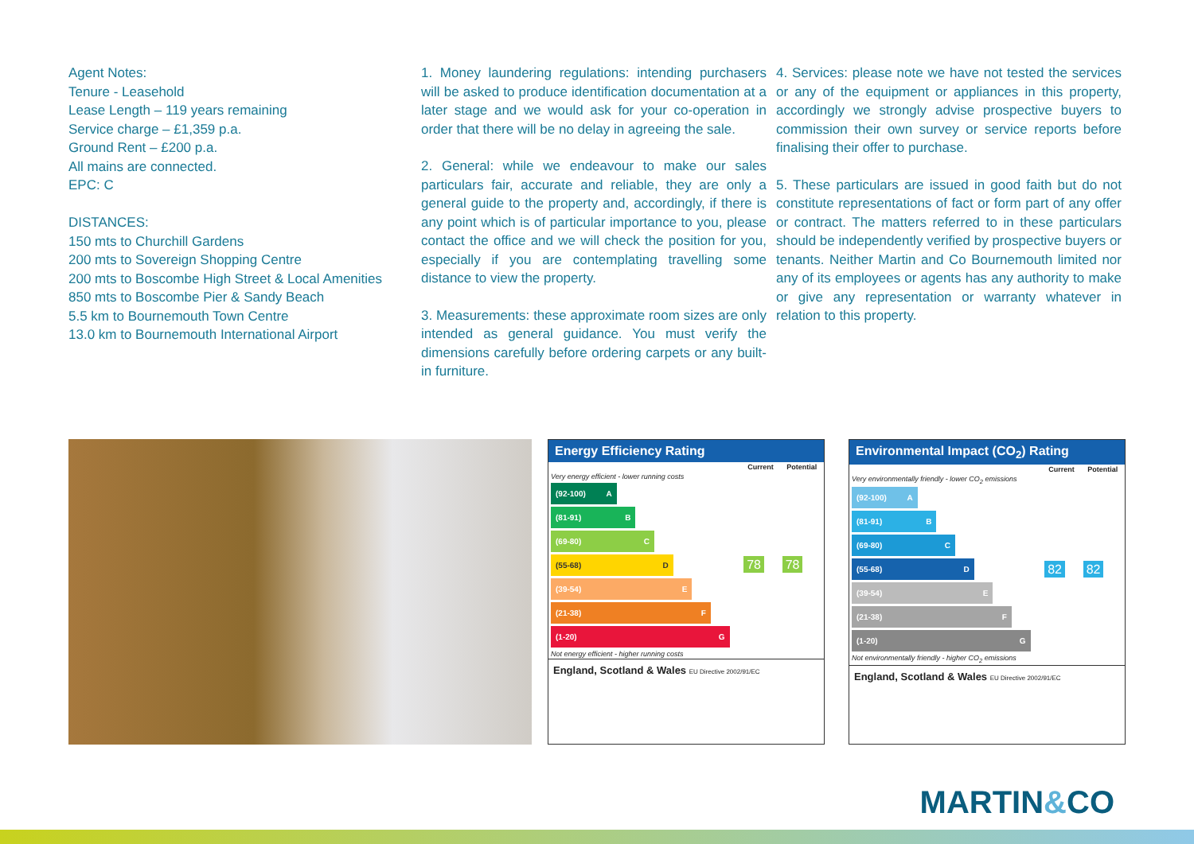Agent Notes:
Tenure - Leasehold
Lease Length – 119 years remaining
Service charge – £1,359 p.a.
Ground Rent – £200 p.a.
All mains are connected.
EPC: C
DISTANCES:
150 mts to Churchill Gardens
200 mts to Sovereign Shopping Centre
200 mts to Boscombe High Street & Local Amenities
850 mts to Boscombe Pier & Sandy Beach
5.5 km to Bournemouth Town Centre
13.0 km to Bournemouth International Airport
1. Money laundering regulations: intending purchasers will be asked to produce identification documentation at a later stage and we would ask for your co-operation in order that there will be no delay in agreeing the sale.
2. General: while we endeavour to make our sales particulars fair, accurate and reliable, they are only a general guide to the property and, accordingly, if there is any point which is of particular importance to you, please contact the office and we will check the position for you, especially if you are contemplating travelling some distance to view the property.
3. Measurements: these approximate room sizes are only intended as general guidance. You must verify the dimensions carefully before ordering carpets or any built-in furniture.
4. Services: please note we have not tested the services or any of the equipment or appliances in this property, accordingly we strongly advise prospective buyers to commission their own survey or service reports before finalising their offer to purchase.
5. These particulars are issued in good faith but do not constitute representations of fact or form part of any offer or contract. The matters referred to in these particulars should be independently verified by prospective buyers or tenants. Neither Martin and Co Bournemouth limited nor any of its employees or agents has any authority to make or give any representation or warranty whatever in relation to this property.
Energy Efficiency Rating
| | Current | Potential |
| --- | --- | --- |
| Very energy efficient - lower running costs (92-100) A (81-91) B (69-80) C (55-68) D (39-54) E (21-38) F (1-20) G Not energy efficient - higher running costs | 78 | 78 |
England, Scotland & Wales EU Directive 2002/91/EC
Environmental Impact (CO<sub>2</sub>) Rating
| | Current | Potential |
| --- | --- | --- |
| Very environmentally friendly - lower CO<sub>2</sub> emissions (92-100) A (81-91) B (69-80) C (55-68) D (39-54) E (21-38) F (1-20) G Not environmentally friendly - higher CO<sub>2</sub> emissions | 82 | 82 |
England, Scotland & Wales EU Directive 2002/91/EC
MARTIN&CO